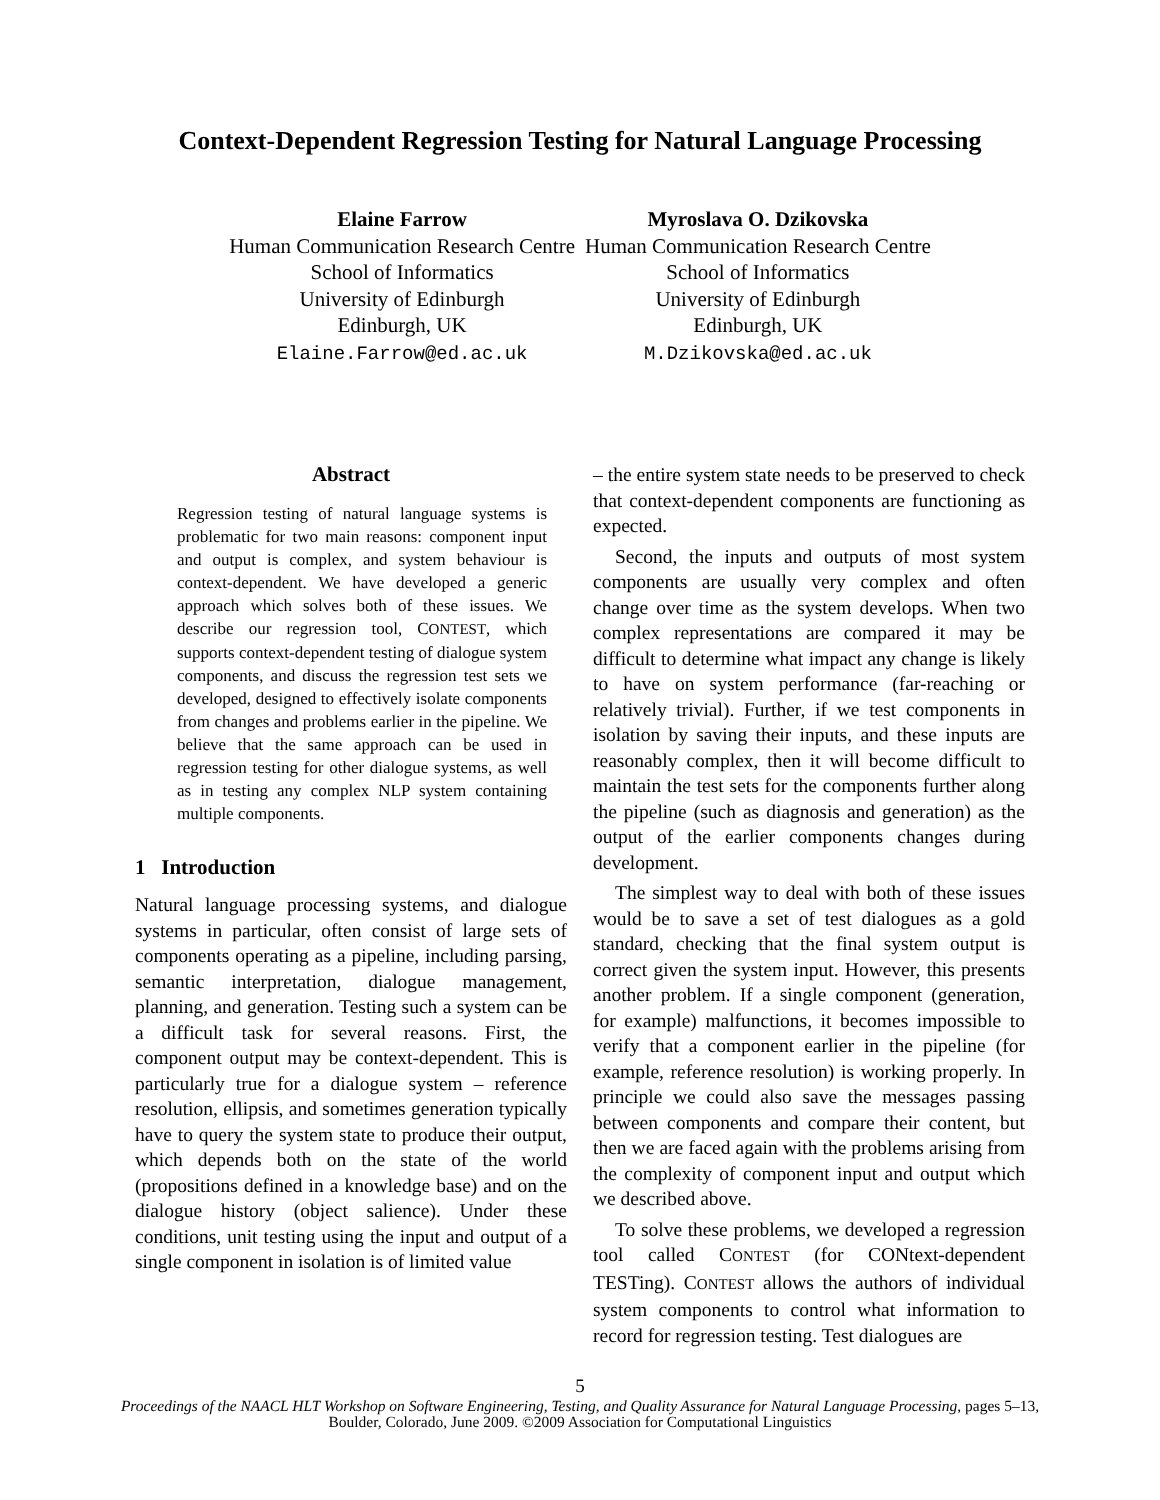Context-Dependent Regression Testing for Natural Language Processing
Elaine Farrow
Human Communication Research Centre
School of Informatics
University of Edinburgh
Edinburgh, UK
Elaine.Farrow@ed.ac.uk
Myroslava O. Dzikovska
Human Communication Research Centre
School of Informatics
University of Edinburgh
Edinburgh, UK
M.Dzikovska@ed.ac.uk
Abstract
Regression testing of natural language systems is problematic for two main reasons: component input and output is complex, and system behaviour is context-dependent. We have developed a generic approach which solves both of these issues. We describe our regression tool, CONTEST, which supports context-dependent testing of dialogue system components, and discuss the regression test sets we developed, designed to effectively isolate components from changes and problems earlier in the pipeline. We believe that the same approach can be used in regression testing for other dialogue systems, as well as in testing any complex NLP system containing multiple components.
1 Introduction
Natural language processing systems, and dialogue systems in particular, often consist of large sets of components operating as a pipeline, including parsing, semantic interpretation, dialogue management, planning, and generation. Testing such a system can be a difficult task for several reasons. First, the component output may be context-dependent. This is particularly true for a dialogue system – reference resolution, ellipsis, and sometimes generation typically have to query the system state to produce their output, which depends both on the state of the world (propositions defined in a knowledge base) and on the dialogue history (object salience). Under these conditions, unit testing using the input and output of a single component in isolation is of limited value
– the entire system state needs to be preserved to check that context-dependent components are functioning as expected.
Second, the inputs and outputs of most system components are usually very complex and often change over time as the system develops. When two complex representations are compared it may be difficult to determine what impact any change is likely to have on system performance (far-reaching or relatively trivial). Further, if we test components in isolation by saving their inputs, and these inputs are reasonably complex, then it will become difficult to maintain the test sets for the components further along the pipeline (such as diagnosis and generation) as the output of the earlier components changes during development.
The simplest way to deal with both of these issues would be to save a set of test dialogues as a gold standard, checking that the final system output is correct given the system input. However, this presents another problem. If a single component (generation, for example) malfunctions, it becomes impossible to verify that a component earlier in the pipeline (for example, reference resolution) is working properly. In principle we could also save the messages passing between components and compare their content, but then we are faced again with the problems arising from the complexity of component input and output which we described above.
To solve these problems, we developed a regression tool called CONTEST (for CONtext-dependent TESTing). CONTEST allows the authors of individual system components to control what information to record for regression testing. Test dialogues are
5
Proceedings of the NAACL HLT Workshop on Software Engineering, Testing, and Quality Assurance for Natural Language Processing, pages 5–13,
Boulder, Colorado, June 2009. ©2009 Association for Computational Linguistics